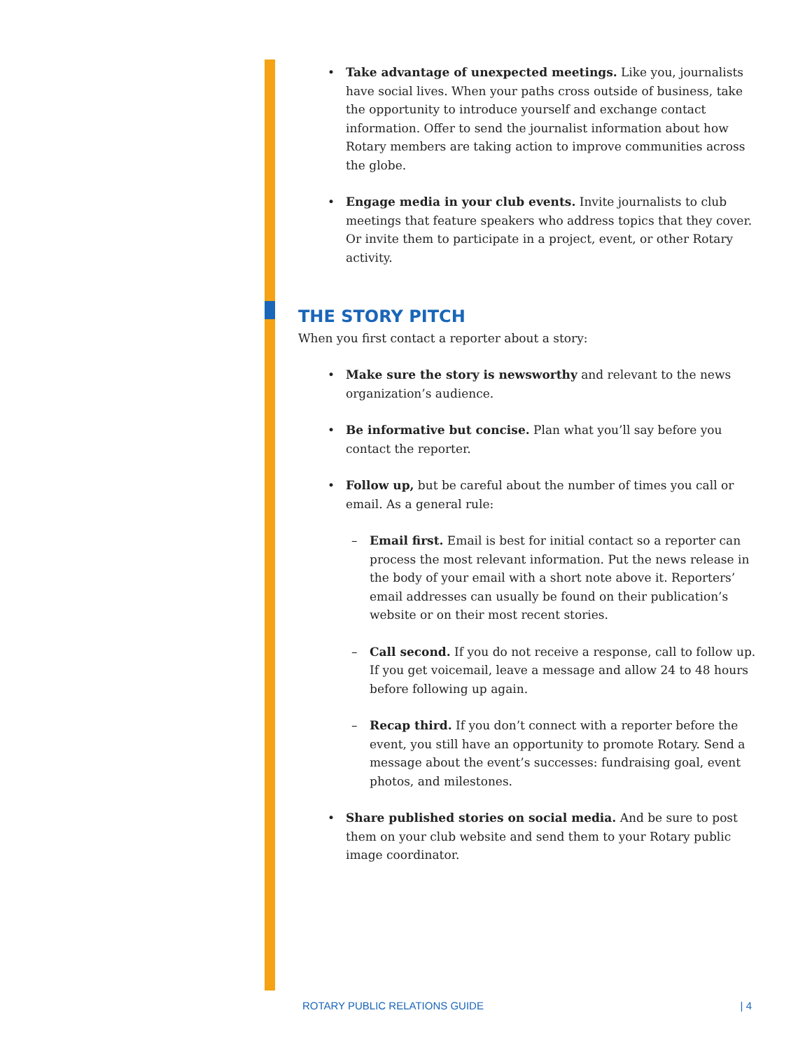• Take advantage of unexpected meetings. Like you, journalists have social lives. When your paths cross outside of business, take the opportunity to introduce yourself and exchange contact information. Offer to send the journalist information about how Rotary members are taking action to improve communities across the globe.
• Engage media in your club events. Invite journalists to club meetings that feature speakers who address topics that they cover. Or invite them to participate in a project, event, or other Rotary activity.
THE STORY PITCH
When you first contact a reporter about a story:
• Make sure the story is newsworthy and relevant to the news organization’s audience.
• Be informative but concise. Plan what you’ll say before you contact the reporter.
• Follow up, but be careful about the number of times you call or email. As a general rule:
– Email first. Email is best for initial contact so a reporter can process the most relevant information. Put the news release in the body of your email with a short note above it. Reporters’ email addresses can usually be found on their publication’s website or on their most recent stories.
– Call second. If you do not receive a response, call to follow up. If you get voicemail, leave a message and allow 24 to 48 hours before following up again.
– Recap third. If you don’t connect with a reporter before the event, you still have an opportunity to promote Rotary. Send a message about the event’s successes: fundraising goal, event photos, and milestones.
• Share published stories on social media. And be sure to post them on your club website and send them to your Rotary public image coordinator.
ROTARY PUBLIC RELATIONS GUIDE | 4